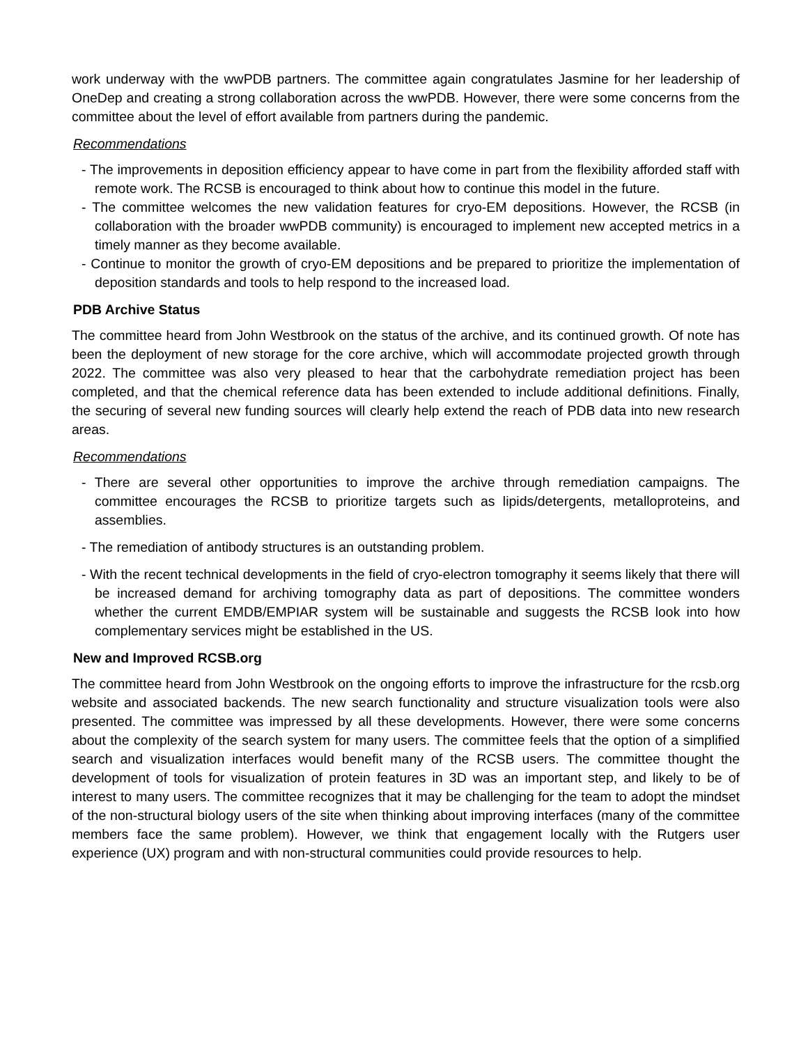work underway with the wwPDB partners. The committee again congratulates Jasmine for her leadership of OneDep and creating a strong collaboration across the wwPDB. However, there were some concerns from the committee about the level of effort available from partners during the pandemic.
Recommendations
- The improvements in deposition efficiency appear to have come in part from the flexibility afforded staff with remote work. The RCSB is encouraged to think about how to continue this model in the future.
- The committee welcomes the new validation features for cryo-EM depositions. However, the RCSB (in collaboration with the broader wwPDB community) is encouraged to implement new accepted metrics in a timely manner as they become available.
- Continue to monitor the growth of cryo-EM depositions and be prepared to prioritize the implementation of deposition standards and tools to help respond to the increased load.
PDB Archive Status
The committee heard from John Westbrook on the status of the archive, and its continued growth. Of note has been the deployment of new storage for the core archive, which will accommodate projected growth through 2022. The committee was also very pleased to hear that the carbohydrate remediation project has been completed, and that the chemical reference data has been extended to include additional definitions. Finally, the securing of several new funding sources will clearly help extend the reach of PDB data into new research areas.
Recommendations
- There are several other opportunities to improve the archive through remediation campaigns. The committee encourages the RCSB to prioritize targets such as lipids/detergents, metalloproteins, and assemblies.
- The remediation of antibody structures is an outstanding problem.
- With the recent technical developments in the field of cryo-electron tomography it seems likely that there will be increased demand for archiving tomography data as part of depositions. The committee wonders whether the current EMDB/EMPIAR system will be sustainable and suggests the RCSB look into how complementary services might be established in the US.
New and Improved RCSB.org
The committee heard from John Westbrook on the ongoing efforts to improve the infrastructure for the rcsb.org website and associated backends. The new search functionality and structure visualization tools were also presented. The committee was impressed by all these developments. However, there were some concerns about the complexity of the search system for many users. The committee feels that the option of a simplified search and visualization interfaces would benefit many of the RCSB users. The committee thought the development of tools for visualization of protein features in 3D was an important step, and likely to be of interest to many users. The committee recognizes that it may be challenging for the team to adopt the mindset of the non-structural biology users of the site when thinking about improving interfaces (many of the committee members face the same problem). However, we think that engagement locally with the Rutgers user experience (UX) program and with non-structural communities could provide resources to help.